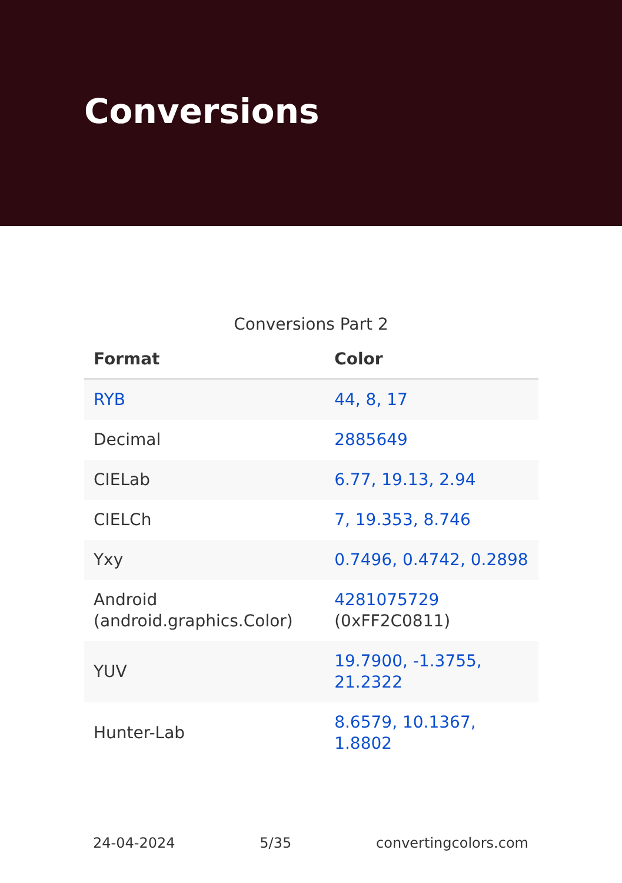Conversions
Conversions Part 2
| Format | Color |
| --- | --- |
| RYB | 44, 8, 17 |
| Decimal | 2885649 |
| CIELab | 6.77, 19.13, 2.94 |
| CIELCh | 7, 19.353, 8.746 |
| Yxy | 0.7496, 0.4742, 0.2898 |
| Android (android.graphics.Color) | 4281075729 (0xFF2C0811) |
| YUV | 19.7900, -1.3755, 21.2322 |
| Hunter-Lab | 8.6579, 10.1367, 1.8802 |
24-04-2024 5/35 convertingcolors.com